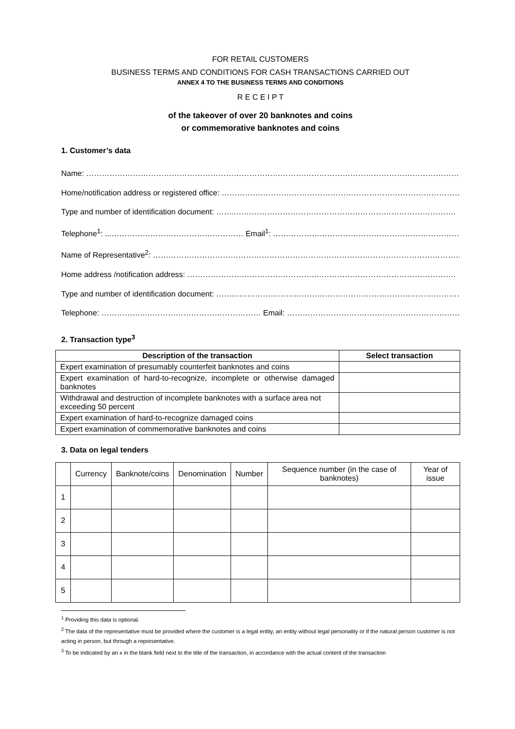FOR RETAIL CUSTOMERS
BUSINESS TERMS AND CONDITIONS FOR CASH TRANSACTIONS CARRIED OUT
ANNEX 4 TO THE BUSINESS TERMS AND CONDITIONS
R E C E I P T
of the takeover of over 20 banknotes and coins
or commemorative banknotes and coins
1. Customer’s data
Name: …………………………………………………………………………………………………………………………………………………….
Home/notification address or registered office: ……………………………………………………………………………………
Type and number of identification document: ……..………………………………………………………………………….
Telephone<sup>1</sup>: ...…………………………………………… Email<sup>1</sup>: ……………………………………………………………………….
Name of Representative<sup>2</sup>: …………………………………………………………………………………………………………………
Home address /notification address: …………………………………………….…………………………………………….
Type and number of identification document: ……………………………………………………………………………………..
Telephone: ……………..……………………………………… Email: ………………………….……………………………………….
2. Transaction type<sup>3</sup>
| Description of the transaction | Select transaction |
| --- | --- |
| Expert examination of presumably counterfeit banknotes and coins | |
| Expert examination of hard-to-recognize, incomplete or otherwise damaged banknotes | |
| Withdrawal and destruction of incomplete banknotes with a surface area not exceeding 50 percent | |
| Expert examination of hard-to-recognize damaged coins | |
| Expert examination of commemorative banknotes and coins | |
3. Data on legal tenders
| | Currency | Banknote/coins | Denomination | Number | Sequence number (in the case of banknotes) | Year of issue |
| 1 | | | | | | |
| 2 | | | | | | |
| 3 | | | | | | |
| 4 | | | | | | |
| 5 | | | | | | |
<sup>1</sup> Providing this data is optional.
<sup>2</sup> The data of the representative must be provided where the customer is a legal entity, an entity without legal personality or if the natural person customer is not acting in person, but through a representative.
<sup>3</sup> To be indicated by an x in the blank field next to the title of the transaction, in accordance with the actual content of the transaction